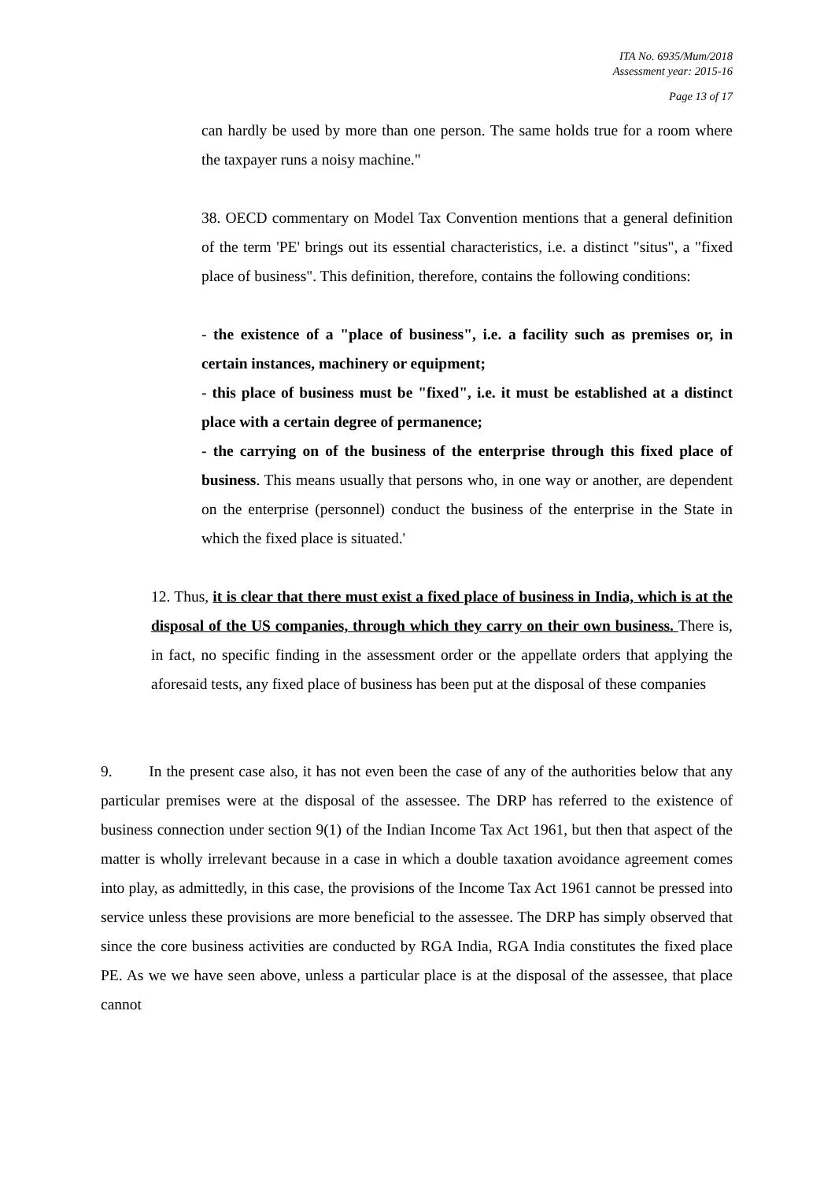ITA No. 6935/Mum/2018
Assessment year: 2015-16
Page 13 of 17
can hardly be used by more than one person. The same holds true for a room where the taxpayer runs a noisy machine."
38. OECD commentary on Model Tax Convention mentions that a general definition of the term 'PE' brings out its essential characteristics, i.e. a distinct "situs", a "fixed place of business". This definition, therefore, contains the following conditions:
- the existence of a "place of business", i.e. a facility such as premises or, in certain instances, machinery or equipment;
- this place of business must be "fixed", i.e. it must be established at a distinct place with a certain degree of permanence;
- the carrying on of the business of the enterprise through this fixed place of business. This means usually that persons who, in one way or another, are dependent on the enterprise (personnel) conduct the business of the enterprise in the State in which the fixed place is situated.'
12. Thus, it is clear that there must exist a fixed place of business in India, which is at the disposal of the US companies, through which they carry on their own business. There is, in fact, no specific finding in the assessment order or the appellate orders that applying the aforesaid tests, any fixed place of business has been put at the disposal of these companies
9. In the present case also, it has not even been the case of any of the authorities below that any particular premises were at the disposal of the assessee. The DRP has referred to the existence of business connection under section 9(1) of the Indian Income Tax Act 1961, but then that aspect of the matter is wholly irrelevant because in a case in which a double taxation avoidance agreement comes into play, as admittedly, in this case, the provisions of the Income Tax Act 1961 cannot be pressed into service unless these provisions are more beneficial to the assessee. The DRP has simply observed that since the core business activities are conducted by RGA India, RGA India constitutes the fixed place PE. As we we have seen above, unless a particular place is at the disposal of the assessee, that place cannot